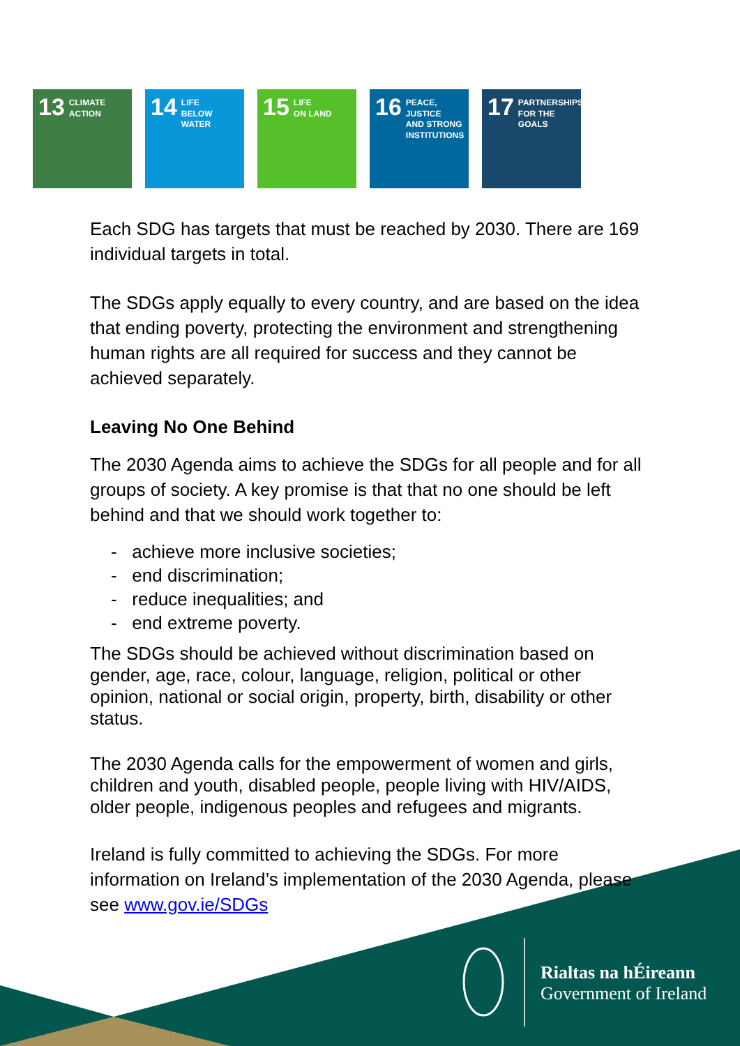13 CLIMATE
ACTION
14 LIFE
BELOW WATER
15 LIFE
ON LAND
16 PEACE, JUSTICE
AND STRONG
INSTITUTIONS
17 PARTNERSHIPS
FOR THE GOALS
Each SDG has targets that must be reached by 2030. There are 169 individual targets in total.
The SDGs apply equally to every country, and are based on the idea that ending poverty, protecting the environment and strengthening human rights are all required for success and they cannot be achieved separately.
Leaving No One Behind
The 2030 Agenda aims to achieve the SDGs for all people and for all groups of society. A key promise is that that no one should be left behind and that we should work together to:
- achieve more inclusive societies;
- end discrimination;
- reduce inequalities; and
- end extreme poverty.
The SDGs should be achieved without discrimination based on gender, age, race, colour, language, religion, political or other opinion, national or social origin, property, birth, disability or other status.
The 2030 Agenda calls for the empowerment of women and girls, children and youth, disabled people, people living with HIV/AIDS, older people, indigenous peoples and refugees and migrants.
Ireland is fully committed to achieving the SDGs. For more information on Ireland’s implementation of the 2030 Agenda, please see www.gov.ie/SDGs
Rialtas na hÉireann
Government of Ireland